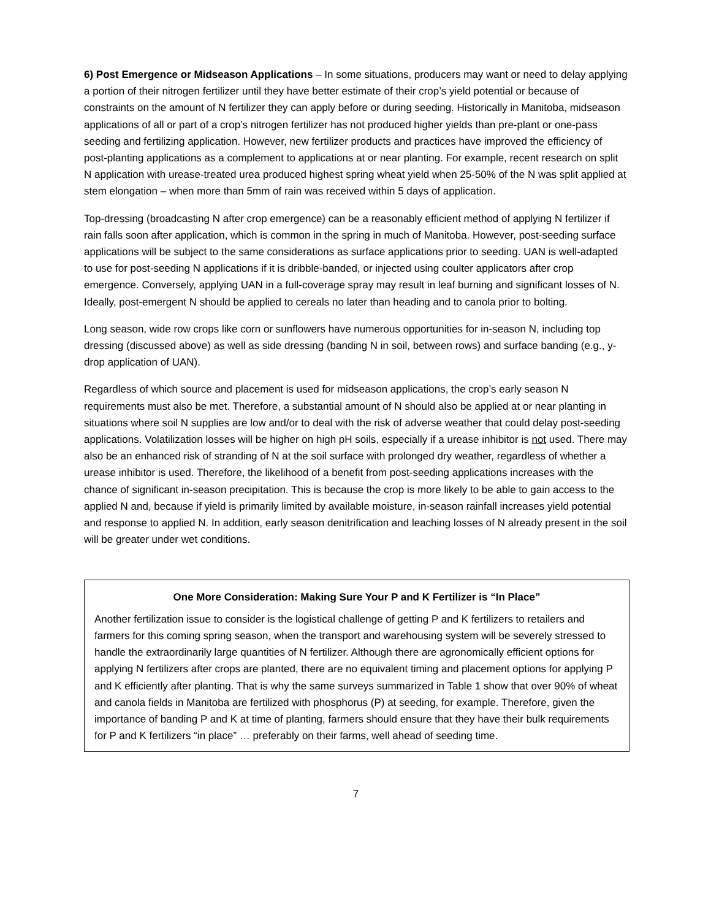6) Post Emergence or Midseason Applications – In some situations, producers may want or need to delay applying a portion of their nitrogen fertilizer until they have better estimate of their crop’s yield potential or because of constraints on the amount of N fertilizer they can apply before or during seeding. Historically in Manitoba, midseason applications of all or part of a crop’s nitrogen fertilizer has not produced higher yields than pre-plant or one-pass seeding and fertilizing application. However, new fertilizer products and practices have improved the efficiency of post-planting applications as a complement to applications at or near planting. For example, recent research on split N application with urease-treated urea produced highest spring wheat yield when 25-50% of the N was split applied at stem elongation – when more than 5mm of rain was received within 5 days of application.
Top-dressing (broadcasting N after crop emergence) can be a reasonably efficient method of applying N fertilizer if rain falls soon after application, which is common in the spring in much of Manitoba. However, post-seeding surface applications will be subject to the same considerations as surface applications prior to seeding. UAN is well-adapted to use for post-seeding N applications if it is dribble-banded, or injected using coulter applicators after crop emergence. Conversely, applying UAN in a full-coverage spray may result in leaf burning and significant losses of N. Ideally, post-emergent N should be applied to cereals no later than heading and to canola prior to bolting.
Long season, wide row crops like corn or sunflowers have numerous opportunities for in-season N, including top dressing (discussed above) as well as side dressing (banding N in soil, between rows) and surface banding (e.g., y-drop application of UAN).
Regardless of which source and placement is used for midseason applications, the crop’s early season N requirements must also be met. Therefore, a substantial amount of N should also be applied at or near planting in situations where soil N supplies are low and/or to deal with the risk of adverse weather that could delay post-seeding applications. Volatilization losses will be higher on high pH soils, especially if a urease inhibitor is not used. There may also be an enhanced risk of stranding of N at the soil surface with prolonged dry weather, regardless of whether a urease inhibitor is used. Therefore, the likelihood of a benefit from post-seeding applications increases with the chance of significant in-season precipitation. This is because the crop is more likely to be able to gain access to the applied N and, because if yield is primarily limited by available moisture, in-season rainfall increases yield potential and response to applied N. In addition, early season denitrification and leaching losses of N already present in the soil will be greater under wet conditions.
One More Consideration: Making Sure Your P and K Fertilizer is “In Place”
Another fertilization issue to consider is the logistical challenge of getting P and K fertilizers to retailers and farmers for this coming spring season, when the transport and warehousing system will be severely stressed to handle the extraordinarily large quantities of N fertilizer. Although there are agronomically efficient options for applying N fertilizers after crops are planted, there are no equivalent timing and placement options for applying P and K efficiently after planting. That is why the same surveys summarized in Table 1 show that over 90% of wheat and canola fields in Manitoba are fertilized with phosphorus (P) at seeding, for example. Therefore, given the importance of banding P and K at time of planting, farmers should ensure that they have their bulk requirements for P and K fertilizers “in place” … preferably on their farms, well ahead of seeding time.
7